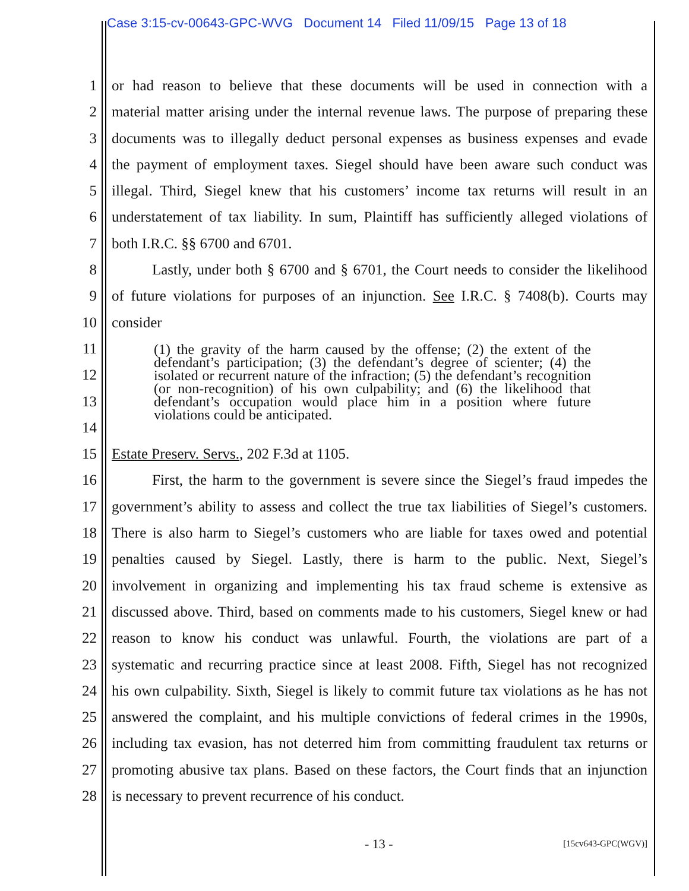Case 3:15-cv-00643-GPC-WVG Document 14 Filed 11/09/15 Page 13 of 18
1 or had reason to believe that these documents will be used in connection with a
2 material matter arising under the internal revenue laws. The purpose of preparing these
3 documents was to illegally deduct personal expenses as business expenses and evade
4 the payment of employment taxes. Siegel should have been aware such conduct was
5 illegal. Third, Siegel knew that his customers’ income tax returns will result in an
6 understatement of tax liability. In sum, Plaintiff has sufficiently alleged violations of
7 both I.R.C. §§ 6700 and 6701.
8 Lastly, under both § 6700 and § 6701, the Court needs to consider the likelihood
9 of future violations for purposes of an injunction. See I.R.C. § 7408(b). Courts may
10 consider
11
12
13
14
15 Estate Preserv. Servs., 202 F.3d at 1105.
16 First, the harm to the government is severe since the Siegel’s fraud impedes the
17 government’s ability to assess and collect the true tax liabilities of Siegel’s customers.
18 There is also harm to Siegel’s customers who are liable for taxes owed and potential
19 penalties caused by Siegel. Lastly, there is harm to the public. Next, Siegel’s
20 involvement in organizing and implementing his tax fraud scheme is extensive as
21 discussed above. Third, based on comments made to his customers, Siegel knew or had
22 reason to know his conduct was unlawful. Fourth, the violations are part of a
23 systematic and recurring practice since at least 2008. Fifth, Siegel has not recognized
24 his own culpability. Sixth, Siegel is likely to commit future tax violations as he has not
25 answered the complaint, and his multiple convictions of federal crimes in the 1990s,
26 including tax evasion, has not deterred him from committing fraudulent tax returns or
27 promoting abusive tax plans. Based on these factors, the Court finds that an injunction
28 is necessary to prevent recurrence of his conduct.
(1) the gravity of the harm caused by the offense; (2) the extent of the defendant’s participation; (3) the defendant’s degree of scienter; (4) the isolated or recurrent nature of the infraction; (5) the defendant’s recognition (or non-recognition) of his own culpability; and (6) the likelihood that defendant’s occupation would place him in a position where future violations could be anticipated.
- 13 - [15cv643-GPC(WGV)]